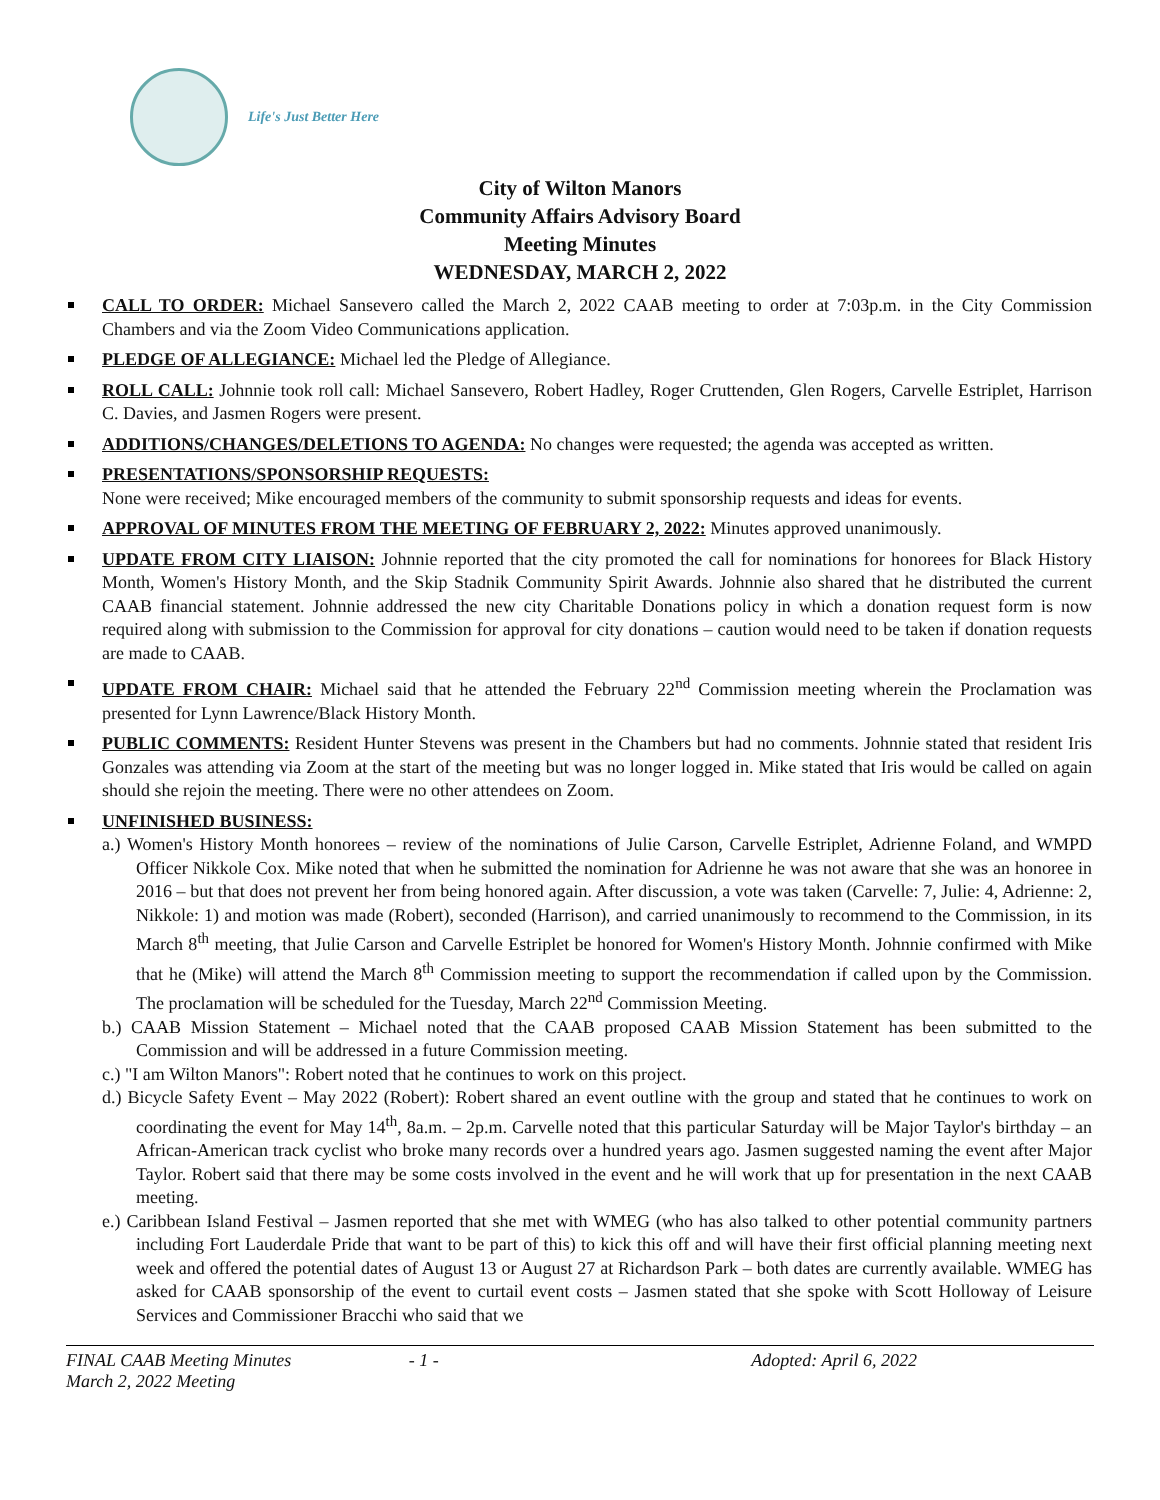Life's Just Better Here
City of Wilton Manors
Community Affairs Advisory Board
Meeting Minutes
WEDNESDAY, MARCH 2, 2022
CALL TO ORDER: Michael Sansevero called the March 2, 2022 CAAB meeting to order at 7:03p.m. in the City Commission Chambers and via the Zoom Video Communications application.
PLEDGE OF ALLEGIANCE: Michael led the Pledge of Allegiance.
ROLL CALL: Johnnie took roll call: Michael Sansevero, Robert Hadley, Roger Cruttenden, Glen Rogers, Carvelle Estriplet, Harrison C. Davies, and Jasmen Rogers were present.
ADDITIONS/CHANGES/DELETIONS TO AGENDA: No changes were requested; the agenda was accepted as written.
PRESENTATIONS/SPONSORSHIP REQUESTS:
None were received; Mike encouraged members of the community to submit sponsorship requests and ideas for events.
APPROVAL OF MINUTES FROM THE MEETING OF FEBRUARY 2, 2022: Minutes approved unanimously.
UPDATE FROM CITY LIAISON: Johnnie reported that the city promoted the call for nominations for honorees for Black History Month, Women's History Month, and the Skip Stadnik Community Spirit Awards. Johnnie also shared that he distributed the current CAAB financial statement. Johnnie addressed the new city Charitable Donations policy in which a donation request form is now required along with submission to the Commission for approval for city donations – caution would need to be taken if donation requests are made to CAAB.
UPDATE FROM CHAIR: Michael said that he attended the February 22<sup>nd</sup> Commission meeting wherein the Proclamation was presented for Lynn Lawrence/Black History Month.
PUBLIC COMMENTS: Resident Hunter Stevens was present in the Chambers but had no comments. Johnnie stated that resident Iris Gonzales was attending via Zoom at the start of the meeting but was no longer logged in. Mike stated that Iris would be called on again should she rejoin the meeting. There were no other attendees on Zoom.
UNFINISHED BUSINESS:
a.) Women's History Month honorees – review of the nominations of Julie Carson, Carvelle Estriplet, Adrienne Foland, and WMPD Officer Nikkole Cox. Mike noted that when he submitted the nomination for Adrienne he was not aware that she was an honoree in 2016 – but that does not prevent her from being honored again. After discussion, a vote was taken (Carvelle: 7, Julie: 4, Adrienne: 2, Nikkole: 1) and motion was made (Robert), seconded (Harrison), and carried unanimously to recommend to the Commission, in its March 8<sup>th</sup> meeting, that Julie Carson and Carvelle Estriplet be honored for Women's History Month. Johnnie confirmed with Mike that he (Mike) will attend the March 8<sup>th</sup> Commission meeting to support the recommendation if called upon by the Commission. The proclamation will be scheduled for the Tuesday, March 22<sup>nd</sup> Commission Meeting.
b.) CAAB Mission Statement – Michael noted that the CAAB proposed CAAB Mission Statement has been submitted to the Commission and will be addressed in a future Commission meeting.
c.) "I am Wilton Manors": Robert noted that he continues to work on this project.
d.) Bicycle Safety Event – May 2022 (Robert): Robert shared an event outline with the group and stated that he continues to work on coordinating the event for May 14<sup>th</sup>, 8a.m. – 2p.m. Carvelle noted that this particular Saturday will be Major Taylor's birthday – an African-American track cyclist who broke many records over a hundred years ago. Jasmen suggested naming the event after Major Taylor. Robert said that there may be some costs involved in the event and he will work that up for presentation in the next CAAB meeting.
e.) Caribbean Island Festival – Jasmen reported that she met with WMEG (who has also talked to other potential community partners including Fort Lauderdale Pride that want to be part of this) to kick this off and will have their first official planning meeting next week and offered the potential dates of August 13 or August 27 at Richardson Park – both dates are currently available. WMEG has asked for CAAB sponsorship of the event to curtail event costs – Jasmen stated that she spoke with Scott Holloway of Leisure Services and Commissioner Bracchi who said that we
FINAL CAAB Meeting Minutes
March 2, 2022 Meeting
- 1 - Adopted: April 6, 2022